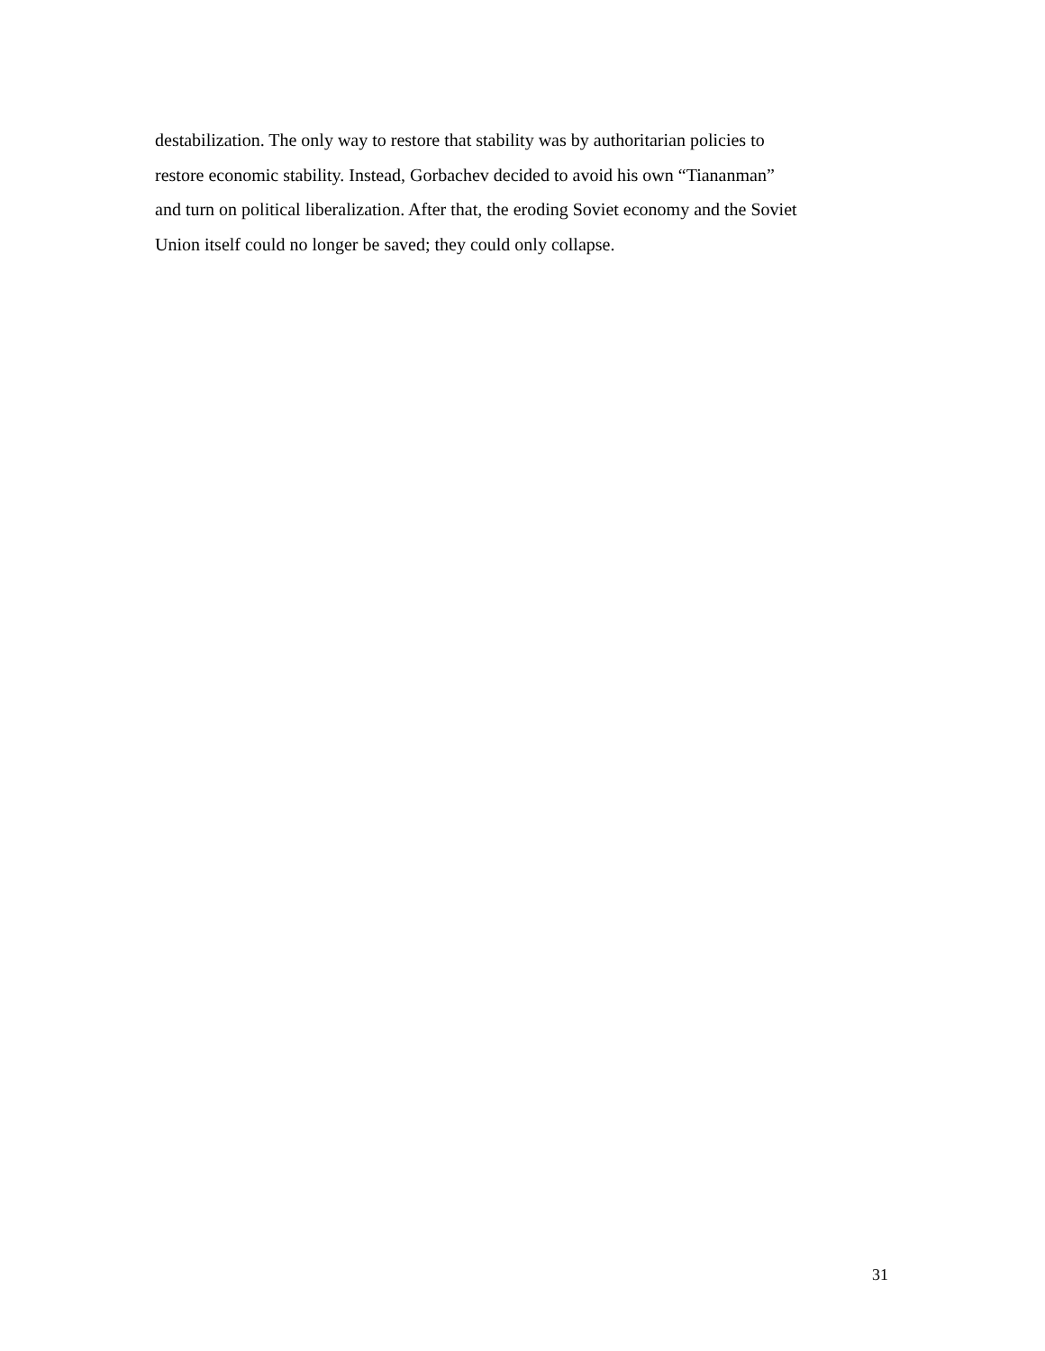destabilization. The only way to restore that stability was by authoritarian policies to
restore economic stability. Instead, Gorbachev decided to avoid his own “Tiananman”
and turn on political liberalization. After that, the eroding Soviet economy and the Soviet
Union itself could no longer be saved; they could only collapse.
31